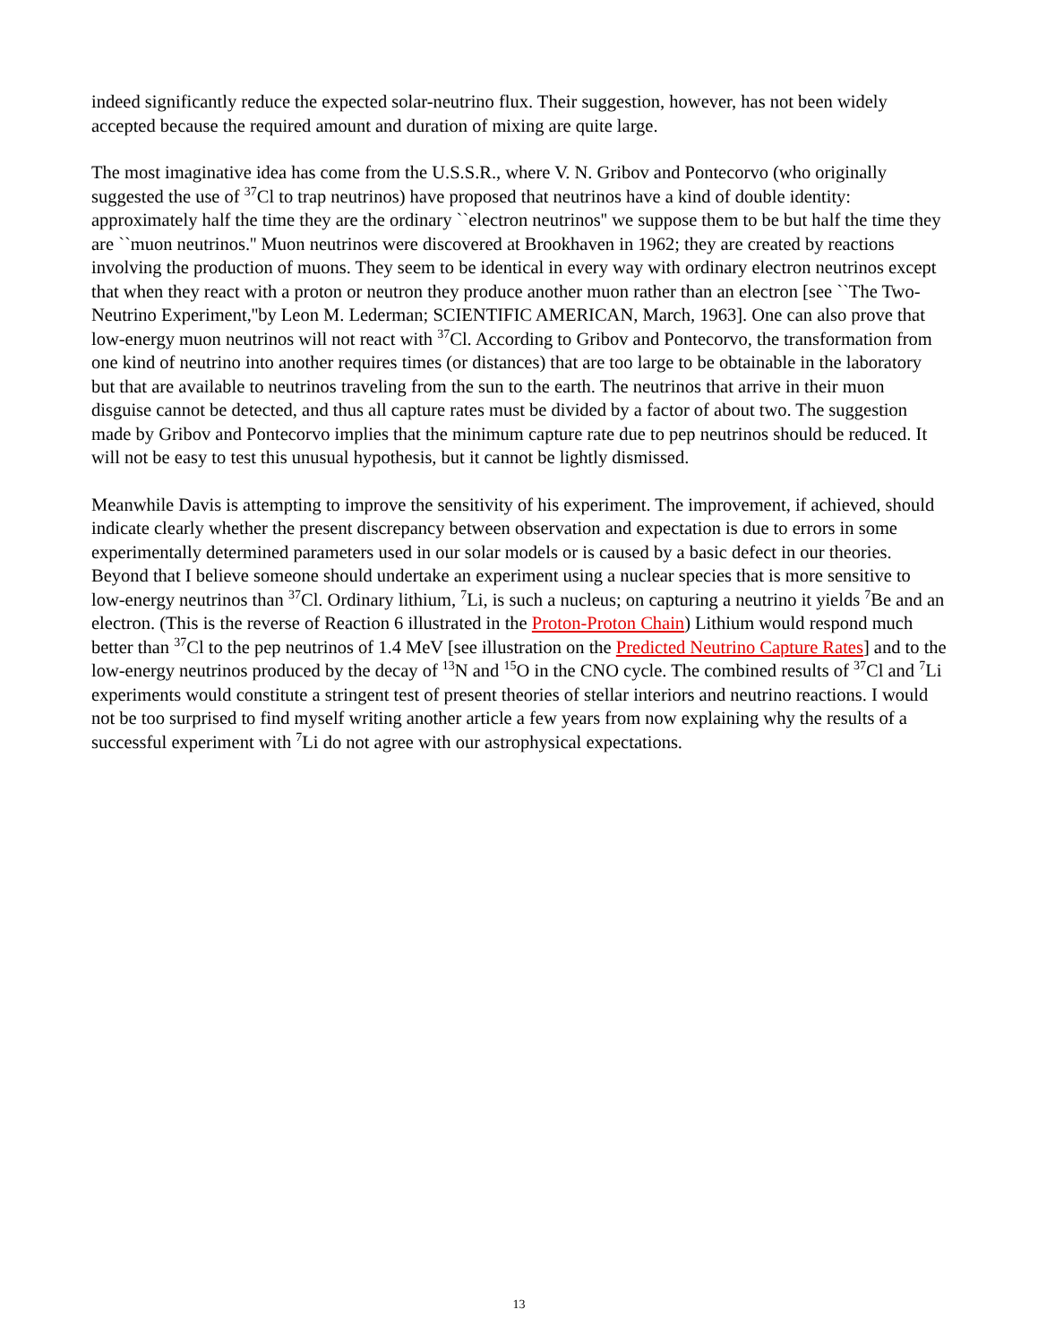indeed significantly reduce the expected solar-neutrino flux. Their suggestion, however, has not been widely accepted because the required amount and duration of mixing are quite large.
The most imaginative idea has come from the U.S.S.R., where V. N. Gribov and Pontecorvo (who originally suggested the use of <sup>37</sup>Cl to trap neutrinos) have proposed that neutrinos have a kind of double identity: approximately half the time they are the ordinary ``electron neutrinos'' we suppose them to be but half the time they are ``muon neutrinos.'' Muon neutrinos were discovered at Brookhaven in 1962; they are created by reactions involving the production of muons. They seem to be identical in every way with ordinary electron neutrinos except that when they react with a proton or neutron they produce another muon rather than an electron [see ``The Two-Neutrino Experiment,''by Leon M. Lederman; SCIENTIFIC AMERICAN, March, 1963]. One can also prove that low-energy muon neutrinos will not react with <sup>37</sup>Cl. According to Gribov and Pontecorvo, the transformation from one kind of neutrino into another requires times (or distances) that are too large to be obtainable in the laboratory but that are available to neutrinos traveling from the sun to the earth. The neutrinos that arrive in their muon disguise cannot be detected, and thus all capture rates must be divided by a factor of about two. The suggestion made by Gribov and Pontecorvo implies that the minimum capture rate due to pep neutrinos should be reduced. It will not be easy to test this unusual hypothesis, but it cannot be lightly dismissed.
Meanwhile Davis is attempting to improve the sensitivity of his experiment. The improvement, if achieved, should indicate clearly whether the present discrepancy between observation and expectation is due to errors in some experimentally determined parameters used in our solar models or is caused by a basic defect in our theories. Beyond that I believe someone should undertake an experiment using a nuclear species that is more sensitive to low-energy neutrinos than <sup>37</sup>Cl. Ordinary lithium, <sup>7</sup>Li, is such a nucleus; on capturing a neutrino it yields <sup>7</sup>Be and an electron. (This is the reverse of Reaction 6 illustrated in the Proton-Proton Chain) Lithium would respond much better than <sup>37</sup>Cl to the pep neutrinos of 1.4 MeV [see illustration on the Predicted Neutrino Capture Rates] and to the low-energy neutrinos produced by the decay of <sup>13</sup>N and <sup>15</sup>O in the CNO cycle. The combined results of <sup>37</sup>Cl and <sup>7</sup>Li experiments would constitute a stringent test of present theories of stellar interiors and neutrino reactions. I would not be too surprised to find myself writing another article a few years from now explaining why the results of a successful experiment with <sup>7</sup>Li do not agree with our astrophysical expectations.
13